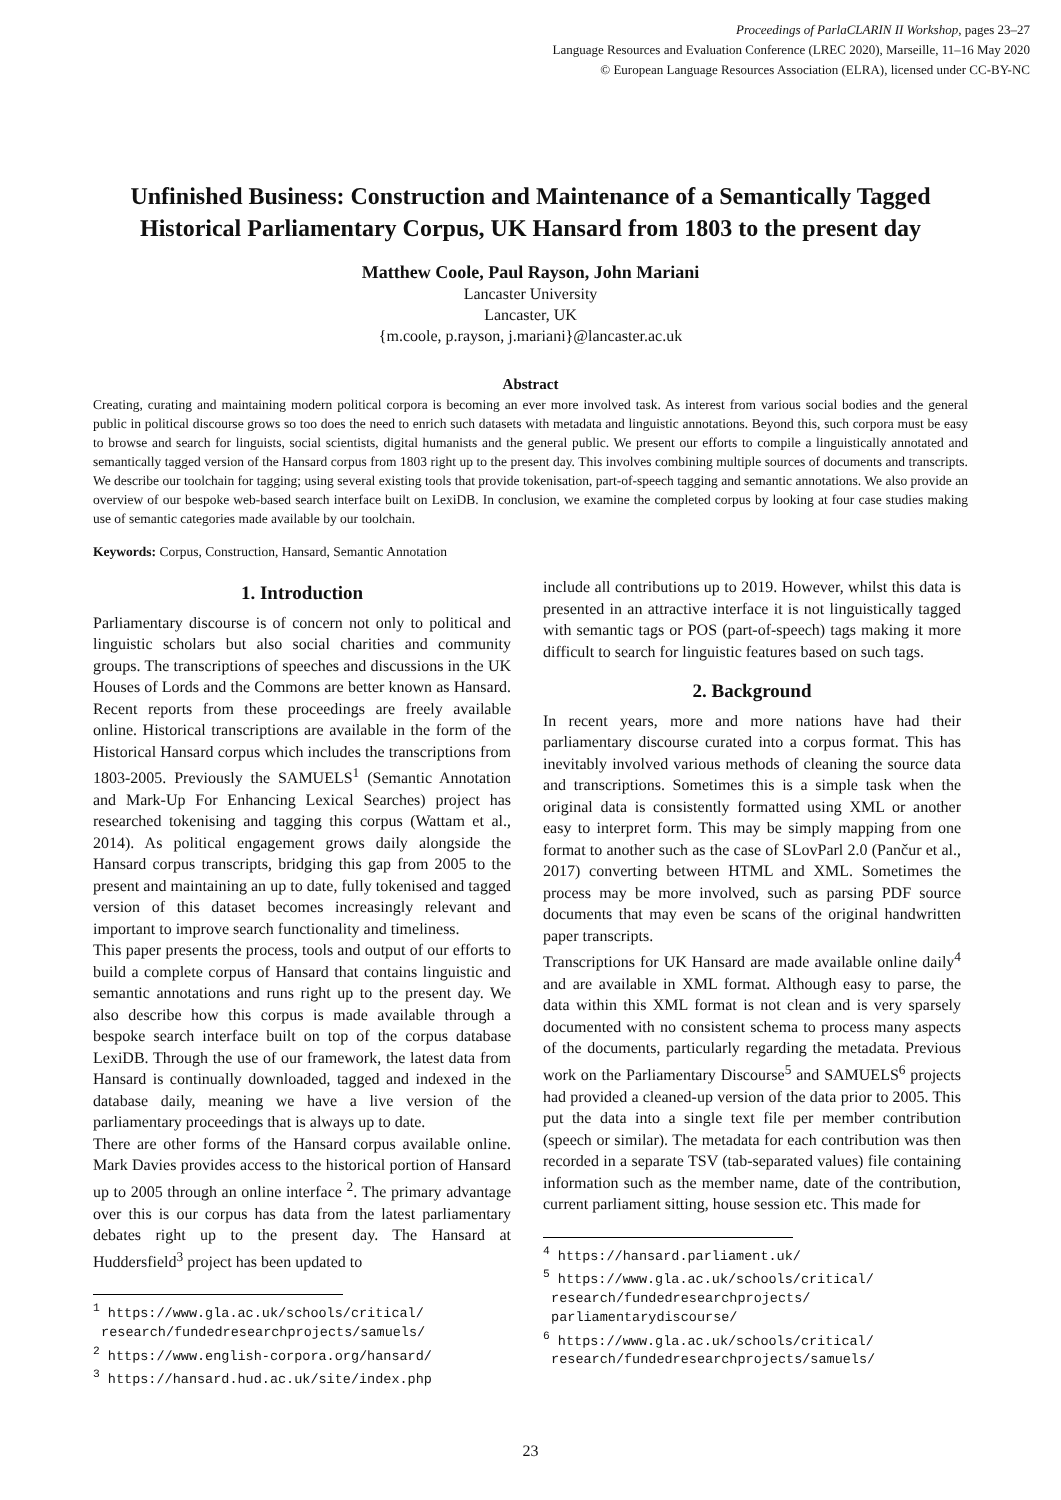Proceedings of ParlaCLARIN II Workshop, pages 23–27
Language Resources and Evaluation Conference (LREC 2020), Marseille, 11–16 May 2020
© European Language Resources Association (ELRA), licensed under CC-BY-NC
Unfinished Business: Construction and Maintenance of a Semantically Tagged Historical Parliamentary Corpus, UK Hansard from 1803 to the present day
Matthew Coole, Paul Rayson, John Mariani
Lancaster University
Lancaster, UK
{m.coole, p.rayson, j.mariani}@lancaster.ac.uk
Abstract
Creating, curating and maintaining modern political corpora is becoming an ever more involved task. As interest from various social bodies and the general public in political discourse grows so too does the need to enrich such datasets with metadata and linguistic annotations. Beyond this, such corpora must be easy to browse and search for linguists, social scientists, digital humanists and the general public. We present our efforts to compile a linguistically annotated and semantically tagged version of the Hansard corpus from 1803 right up to the present day. This involves combining multiple sources of documents and transcripts. We describe our toolchain for tagging; using several existing tools that provide tokenisation, part-of-speech tagging and semantic annotations. We also provide an overview of our bespoke web-based search interface built on LexiDB. In conclusion, we examine the completed corpus by looking at four case studies making use of semantic categories made available by our toolchain.
Keywords: Corpus, Construction, Hansard, Semantic Annotation
1. Introduction
Parliamentary discourse is of concern not only to political and linguistic scholars but also social charities and community groups. The transcriptions of speeches and discussions in the UK Houses of Lords and the Commons are better known as Hansard. Recent reports from these proceedings are freely available online. Historical transcriptions are available in the form of the Historical Hansard corpus which includes the transcriptions from 1803-2005. Previously the SAMUELS<sup>1</sup> (Semantic Annotation and Mark-Up For Enhancing Lexical Searches) project has researched tokenising and tagging this corpus (Wattam et al., 2014). As political engagement grows daily alongside the Hansard corpus transcripts, bridging this gap from 2005 to the present and maintaining an up to date, fully tokenised and tagged version of this dataset becomes increasingly relevant and important to improve search functionality and timeliness.
This paper presents the process, tools and output of our efforts to build a complete corpus of Hansard that contains linguistic and semantic annotations and runs right up to the present day. We also describe how this corpus is made available through a bespoke search interface built on top of the corpus database LexiDB. Through the use of our framework, the latest data from Hansard is continually downloaded, tagged and indexed in the database daily, meaning we have a live version of the parliamentary proceedings that is always up to date.
There are other forms of the Hansard corpus available online. Mark Davies provides access to the historical portion of Hansard up to 2005 through an online interface <sup>2</sup>. The primary advantage over this is our corpus has data from the latest parliamentary debates right up to the present day. The Hansard at Huddersfield<sup>3</sup> project has been updated to
<sup>1</sup> https://www.gla.ac.uk/schools/critical/
research/fundedresearchprojects/samuels/
<sup>2</sup> https://www.english-corpora.org/hansard/
<sup>3</sup> https://hansard.hud.ac.uk/site/index.php
include all contributions up to 2019. However, whilst this data is presented in an attractive interface it is not linguistically tagged with semantic tags or POS (part-of-speech) tags making it more difficult to search for linguistic features based on such tags.
2. Background
In recent years, more and more nations have had their parliamentary discourse curated into a corpus format. This has inevitably involved various methods of cleaning the source data and transcriptions. Sometimes this is a simple task when the original data is consistently formatted using XML or another easy to interpret form. This may be simply mapping from one format to another such as the case of SLovParl 2.0 (Pančur et al., 2017) converting between HTML and XML. Sometimes the process may be more involved, such as parsing PDF source documents that may even be scans of the original handwritten paper transcripts.
Transcriptions for UK Hansard are made available online daily<sup>4</sup> and are available in XML format. Although easy to parse, the data within this XML format is not clean and is very sparsely documented with no consistent schema to process many aspects of the documents, particularly regarding the metadata. Previous work on the Parliamentary Discourse<sup>5</sup> and SAMUELS<sup>6</sup> projects had provided a cleaned-up version of the data prior to 2005. This put the data into a single text file per member contribution (speech or similar). The metadata for each contribution was then recorded in a separate TSV (tab-separated values) file containing information such as the member name, date of the contribution, current parliament sitting, house session etc. This made for
<sup>4</sup> https://hansard.parliament.uk/
<sup>5</sup> https://www.gla.ac.uk/schools/critical/
research/fundedresearchprojects/
parliamentarydiscourse/
<sup>6</sup> https://www.gla.ac.uk/schools/critical/
research/fundedresearchprojects/samuels/
23